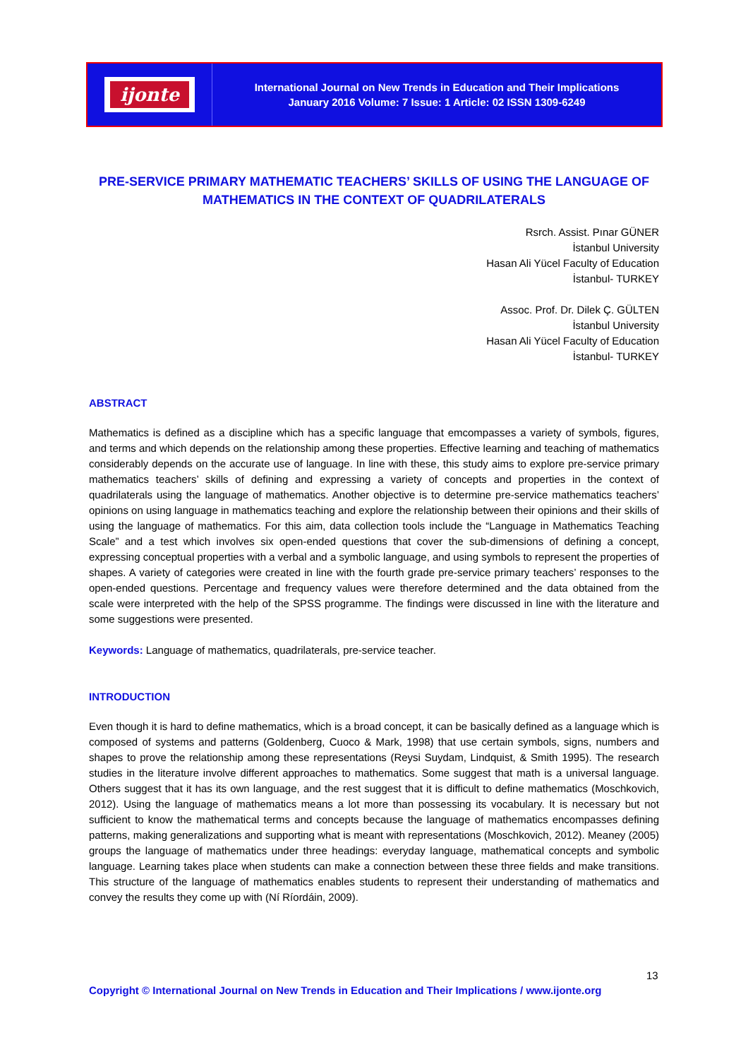ijonte
International Journal on New Trends in Education and Their Implications
January 2016 Volume: 7 Issue: 1 Article: 02 ISSN 1309-6249
PRE-SERVICE PRIMARY MATHEMATIC TEACHERS’ SKILLS OF USING THE LANGUAGE OF MATHEMATICS IN THE CONTEXT OF QUADRILATERALS
Rsrch. Assist. Pınar GÜNER
İstanbul University
Hasan Ali Yücel Faculty of Education
İstanbul- TURKEY
Assoc. Prof. Dr. Dilek Ç. GÜLTEN
İstanbul University
Hasan Ali Yücel Faculty of Education
İstanbul- TURKEY
ABSTRACT
Mathematics is defined as a discipline which has a specific language that emcompasses a variety of symbols, figures, and terms and which depends on the relationship among these properties. Effective learning and teaching of mathematics considerably depends on the accurate use of language. In line with these, this study aims to explore pre-service primary mathematics teachers’ skills of defining and expressing a variety of concepts and properties in the context of quadrilaterals using the language of mathematics. Another objective is to determine pre-service mathematics teachers’ opinions on using language in mathematics teaching and explore the relationship between their opinions and their skills of using the language of mathematics. For this aim, data collection tools include the “Language in Mathematics Teaching Scale” and a test which involves six open-ended questions that cover the sub-dimensions of defining a concept, expressing conceptual properties with a verbal and a symbolic language, and using symbols to represent the properties of shapes. A variety of categories were created in line with the fourth grade pre-service primary teachers’ responses to the open-ended questions. Percentage and frequency values were therefore determined and the data obtained from the scale were interpreted with the help of the SPSS programme. The findings were discussed in line with the literature and some suggestions were presented.
Keywords: Language of mathematics, quadrilaterals, pre-service teacher.
INTRODUCTION
Even though it is hard to define mathematics, which is a broad concept, it can be basically defined as a language which is composed of systems and patterns (Goldenberg, Cuoco & Mark, 1998) that use certain symbols, signs, numbers and shapes to prove the relationship among these representations (Reysi Suydam, Lindquist, & Smith 1995). The research studies in the literature involve different approaches to mathematics. Some suggest that math is a universal language. Others suggest that it has its own language, and the rest suggest that it is difficult to define mathematics (Moschkovich, 2012). Using the language of mathematics means a lot more than possessing its vocabulary. It is necessary but not sufficient to know the mathematical terms and concepts because the language of mathematics encompasses defining patterns, making generalizations and supporting what is meant with representations (Moschkovich, 2012). Meaney (2005) groups the language of mathematics under three headings: everyday language, mathematical concepts and symbolic language. Learning takes place when students can make a connection between these three fields and make transitions. This structure of the language of mathematics enables students to represent their understanding of mathematics and convey the results they come up with (Ní Ríordáin, 2009).
13
Copyright © International Journal on New Trends in Education and Their Implications / www.ijonte.org